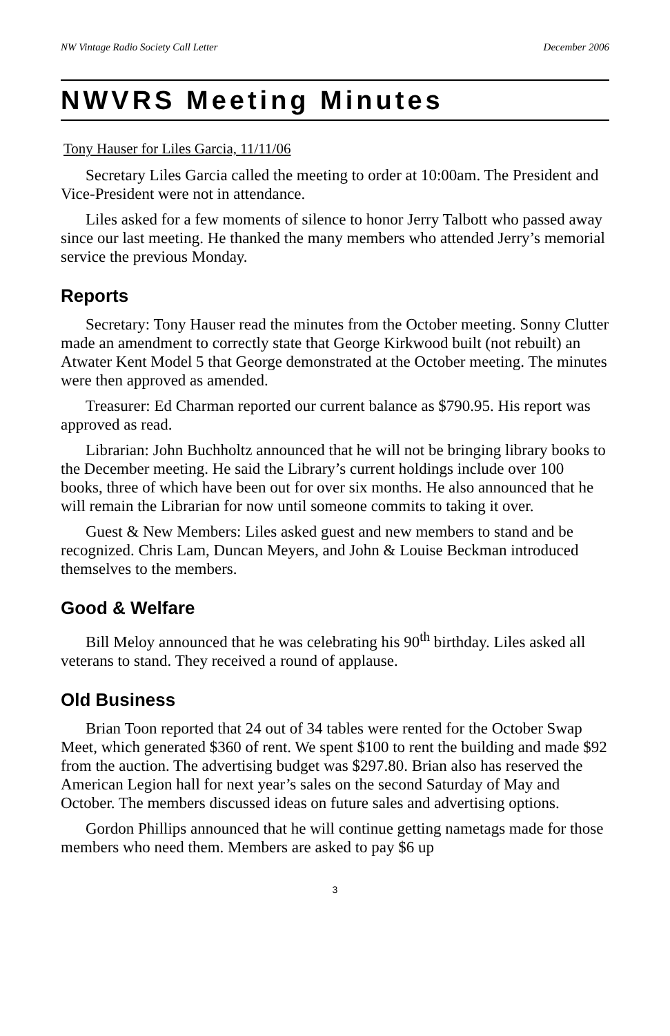NW Vintage Radio Society Call Letter December 2006
NWVRS Meeting Minutes
Tony Hauser for Liles Garcia, 11/11/06
Secretary Liles Garcia called the meeting to order at 10:00am. The President and Vice-President were not in attendance.
Liles asked for a few moments of silence to honor Jerry Talbott who passed away since our last meeting. He thanked the many members who attended Jerry’s memorial service the previous Monday.
Reports
Secretary: Tony Hauser read the minutes from the October meeting. Sonny Clutter made an amendment to correctly state that George Kirkwood built (not rebuilt) an Atwater Kent Model 5 that George demonstrated at the October meeting. The minutes were then approved as amended.
Treasurer: Ed Charman reported our current balance as $790.95. His report was approved as read.
Librarian: John Buchholtz announced that he will not be bringing library books to the December meeting. He said the Library’s current holdings include over 100 books, three of which have been out for over six months. He also announced that he will remain the Librarian for now until someone commits to taking it over.
Guest & New Members: Liles asked guest and new members to stand and be recognized. Chris Lam, Duncan Meyers, and John & Louise Beckman introduced themselves to the members.
Good & Welfare
Bill Meloy announced that he was celebrating his 90<sup>th</sup> birthday. Liles asked all veterans to stand. They received a round of applause.
Old Business
Brian Toon reported that 24 out of 34 tables were rented for the October Swap Meet, which generated $360 of rent. We spent $100 to rent the building and made $92 from the auction. The advertising budget was $297.80. Brian also has reserved the American Legion hall for next year’s sales on the second Saturday of May and October. The members discussed ideas on future sales and advertising options.
Gordon Phillips announced that he will continue getting nametags made for those members who need them. Members are asked to pay $6 up
3